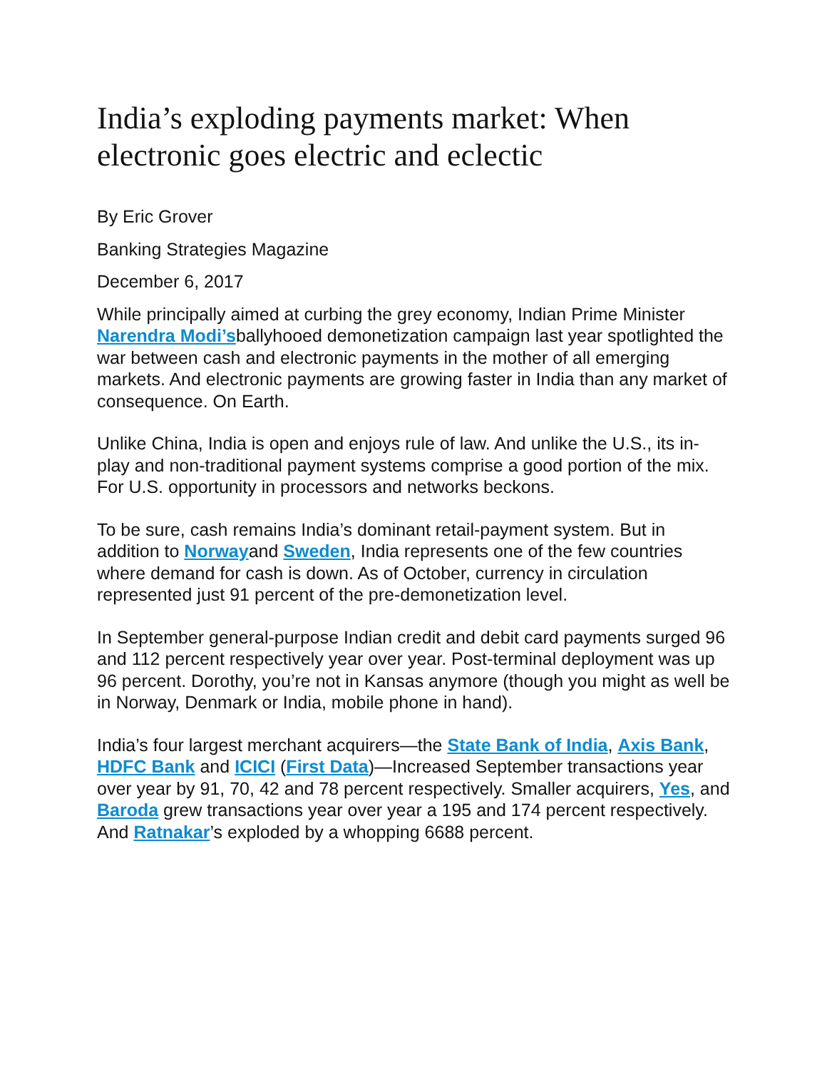India’s exploding payments market: When electronic goes electric and eclectic
By Eric Grover
Banking Strategies Magazine
December 6, 2017
While principally aimed at curbing the grey economy, Indian Prime Minister Narendra Modi’sballyhooed demonetization campaign last year spotlighted the war between cash and electronic payments in the mother of all emerging markets. And electronic payments are growing faster in India than any market of consequence. On Earth.
Unlike China, India is open and enjoys rule of law. And unlike the U.S., its in-play and non-traditional payment systems comprise a good portion of the mix. For U.S. opportunity in processors and networks beckons.
To be sure, cash remains India’s dominant retail-payment system. But in addition to Norwayand Sweden, India represents one of the few countries where demand for cash is down. As of October, currency in circulation represented just 91 percent of the pre-demonetization level.
In September general-purpose Indian credit and debit card payments surged 96 and 112 percent respectively year over year. Post-terminal deployment was up 96 percent. Dorothy, you’re not in Kansas anymore (though you might as well be in Norway, Denmark or India, mobile phone in hand).
India’s four largest merchant acquirers—the State Bank of India, Axis Bank, HDFC Bank and ICICI (First Data)—Increased September transactions year over year by 91, 70, 42 and 78 percent respectively. Smaller acquirers, Yes, and Baroda grew transactions year over year a 195 and 174 percent respectively. And Ratnakar’s exploded by a whopping 6688 percent.